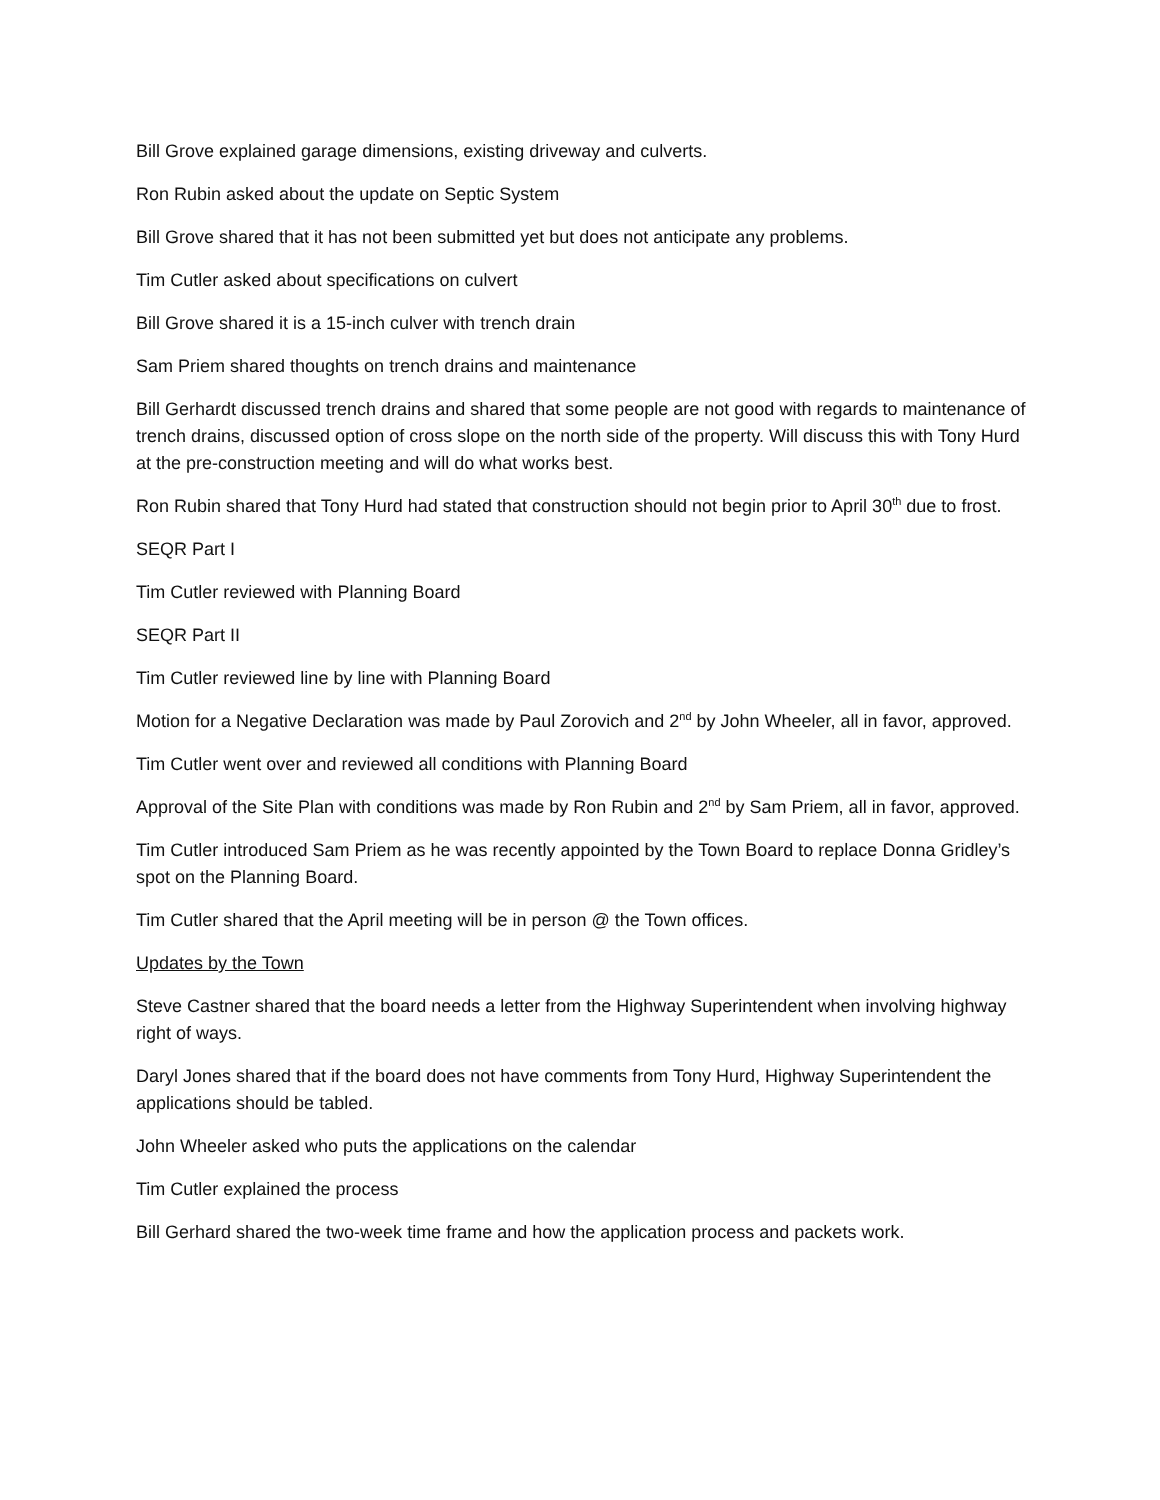Bill Grove explained garage dimensions, existing driveway and culverts.
Ron Rubin asked about the update on Septic System
Bill Grove shared that it has not been submitted yet but does not anticipate any problems.
Tim Cutler asked about specifications on culvert
Bill Grove shared it is a 15-inch culver with trench drain
Sam Priem shared thoughts on trench drains and maintenance
Bill Gerhardt discussed trench drains and shared that some people are not good with regards to maintenance of trench drains, discussed option of cross slope on the north side of the property. Will discuss this with Tony Hurd at the pre-construction meeting and will do what works best.
Ron Rubin shared that Tony Hurd had stated that construction should not begin prior to April 30<sup>th</sup> due to frost.
SEQR Part I
Tim Cutler reviewed with Planning Board
SEQR Part II
Tim Cutler reviewed line by line with Planning Board
Motion for a Negative Declaration was made by Paul Zorovich and 2<sup>nd</sup> by John Wheeler, all in favor, approved.
Tim Cutler went over and reviewed all conditions with Planning Board
Approval of the Site Plan with conditions was made by Ron Rubin and 2<sup>nd</sup> by Sam Priem, all in favor, approved.
Tim Cutler introduced Sam Priem as he was recently appointed by the Town Board to replace Donna Gridley’s spot on the Planning Board.
Tim Cutler shared that the April meeting will be in person @ the Town offices.
Updates by the Town
Steve Castner shared that the board needs a letter from the Highway Superintendent when involving highway right of ways.
Daryl Jones shared that if the board does not have comments from Tony Hurd, Highway Superintendent the applications should be tabled.
John Wheeler asked who puts the applications on the calendar
Tim Cutler explained the process
Bill Gerhard shared the two-week time frame and how the application process and packets work.